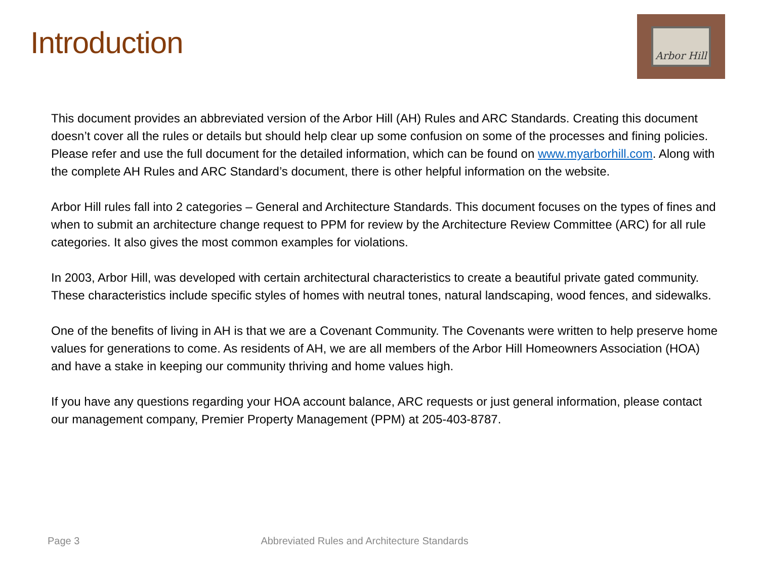Introduction
Arbor Hill
This document provides an abbreviated version of the Arbor Hill (AH) Rules and ARC Standards. Creating this document doesn’t cover all the rules or details but should help clear up some confusion on some of the processes and fining policies. Please refer and use the full document for the detailed information, which can be found on www.myarborhill.com. Along with the complete AH Rules and ARC Standard’s document, there is other helpful information on the website.
Arbor Hill rules fall into 2 categories – General and Architecture Standards. This document focuses on the types of fines and when to submit an architecture change request to PPM for review by the Architecture Review Committee (ARC) for all rule categories. It also gives the most common examples for violations.
In 2003, Arbor Hill, was developed with certain architectural characteristics to create a beautiful private gated community. These characteristics include specific styles of homes with neutral tones, natural landscaping, wood fences, and sidewalks.
One of the benefits of living in AH is that we are a Covenant Community. The Covenants were written to help preserve home values for generations to come. As residents of AH, we are all members of the Arbor Hill Homeowners Association (HOA) and have a stake in keeping our community thriving and home values high.
If you have any questions regarding your HOA account balance, ARC requests or just general information, please contact our management company, Premier Property Management (PPM) at 205-403-8787.
Page 3 Abbreviated Rules and Architecture Standards